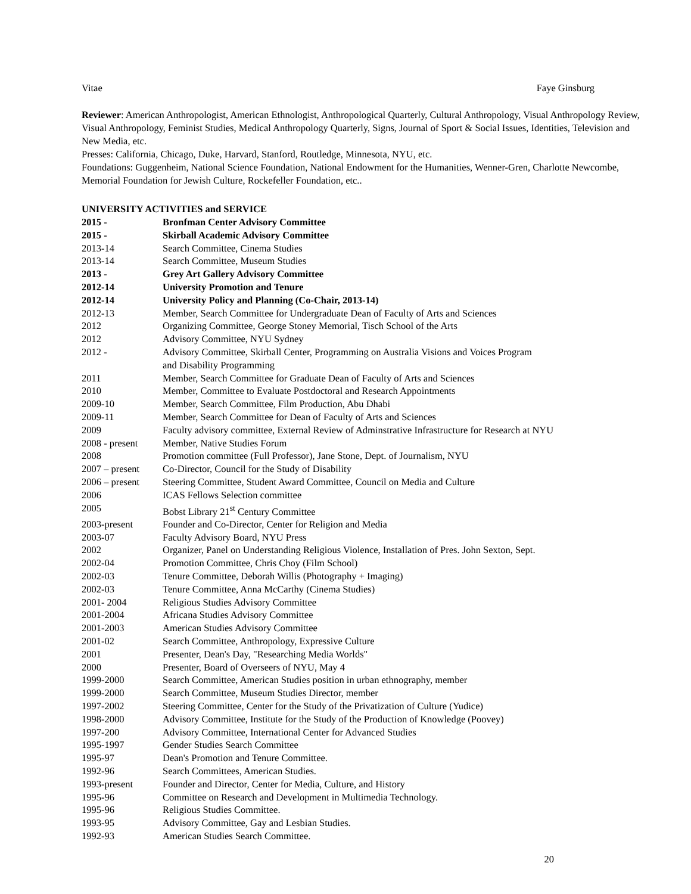Vitae Faye Ginsburg
Reviewer: American Anthropologist, American Ethnologist, Anthropological Quarterly, Cultural Anthropology, Visual Anthropology Review, Visual Anthropology, Feminist Studies, Medical Anthropology Quarterly, Signs, Journal of Sport & Social Issues, Identities, Television and New Media, etc.
Presses: California, Chicago, Duke, Harvard, Stanford, Routledge, Minnesota, NYU, etc.
Foundations: Guggenheim, National Science Foundation, National Endowment for the Humanities, Wenner-Gren, Charlotte Newcombe, Memorial Foundation for Jewish Culture, Rockefeller Foundation, etc..
UNIVERSITY ACTIVITIES and SERVICE
| 2015 - | Bronfman Center Advisory Committee |
| 2015 - | Skirball Academic Advisory Committee |
| 2013-14 | Search Committee, Cinema Studies |
| 2013-14 | Search Committee, Museum Studies |
| 2013 - | Grey Art Gallery Advisory Committee |
| 2012-14 | University Promotion and Tenure |
| 2012-14 | University Policy and Planning (Co-Chair, 2013-14) |
| 2012-13 | Member, Search Committee for Undergraduate Dean of Faculty of Arts and Sciences |
| 2012 | Organizing Committee, George Stoney Memorial, Tisch School of the Arts |
| 2012 | Advisory Committee, NYU Sydney |
| 2012 - | Advisory Committee, Skirball Center, Programming on Australia Visions and Voices Program and Disability Programming |
| 2011 | Member, Search Committee for Graduate Dean of Faculty of Arts and Sciences |
| 2010 | Member, Committee to Evaluate Postdoctoral and Research Appointments |
| 2009-10 | Member, Search Committee, Film Production, Abu Dhabi |
| 2009-11 | Member, Search Committee for Dean of Faculty of Arts and Sciences |
| 2009 | Faculty advisory committee, External Review of Adminstrative Infrastructure for Research at NYU |
| 2008 - present | Member, Native Studies Forum |
| 2008 | Promotion committee (Full Professor), Jane Stone, Dept. of Journalism, NYU |
| 2007 – present | Co-Director, Council for the Study of Disability |
| 2006 – present | Steering Committee, Student Award Committee, Council on Media and Culture |
| 2006 | ICAS Fellows Selection committee |
| 2005 | Bobst Library 21<sup>st</sup> Century Committee |
| 2003-present | Founder and Co-Director, Center for Religion and Media |
| 2003-07 | Faculty Advisory Board, NYU Press |
| 2002 | Organizer, Panel on Understanding Religious Violence, Installation of Pres. John Sexton, Sept. |
| 2002-04 | Promotion Committee, Chris Choy (Film School) |
| 2002-03 | Tenure Committee, Deborah Willis (Photography + Imaging) |
| 2002-03 | Tenure Committee, Anna McCarthy (Cinema Studies) |
| 2001- 2004 | Religious Studies Advisory Committee |
| 2001-2004 | Africana Studies Advisory Committee |
| 2001-2003 | American Studies Advisory Committee |
| 2001-02 | Search Committee, Anthropology, Expressive Culture |
| 2001 | Presenter, Dean's Day, "Researching Media Worlds" |
| 2000 | Presenter, Board of Overseers of NYU, May 4 |
| 1999-2000 | Search Committee, American Studies position in urban ethnography, member |
| 1999-2000 | Search Committee, Museum Studies Director, member |
| 1997-2002 | Steering Committee, Center for the Study of the Privatization of Culture (Yudice) |
| 1998-2000 | Advisory Committee, Institute for the Study of the Production of Knowledge (Poovey) |
| 1997-200 | Advisory Committee, International Center for Advanced Studies |
| 1995-1997 | Gender Studies Search Committee |
| 1995-97 | Dean's Promotion and Tenure Committee. |
| 1992-96 | Search Committees, American Studies. |
| 1993-present | Founder and Director, Center for Media, Culture, and History |
| 1995-96 | Committee on Research and Development in Multimedia Technology. |
| 1995-96 | Religious Studies Committee. |
| 1993-95 | Advisory Committee, Gay and Lesbian Studies. |
| 1992-93 | American Studies Search Committee. |
20